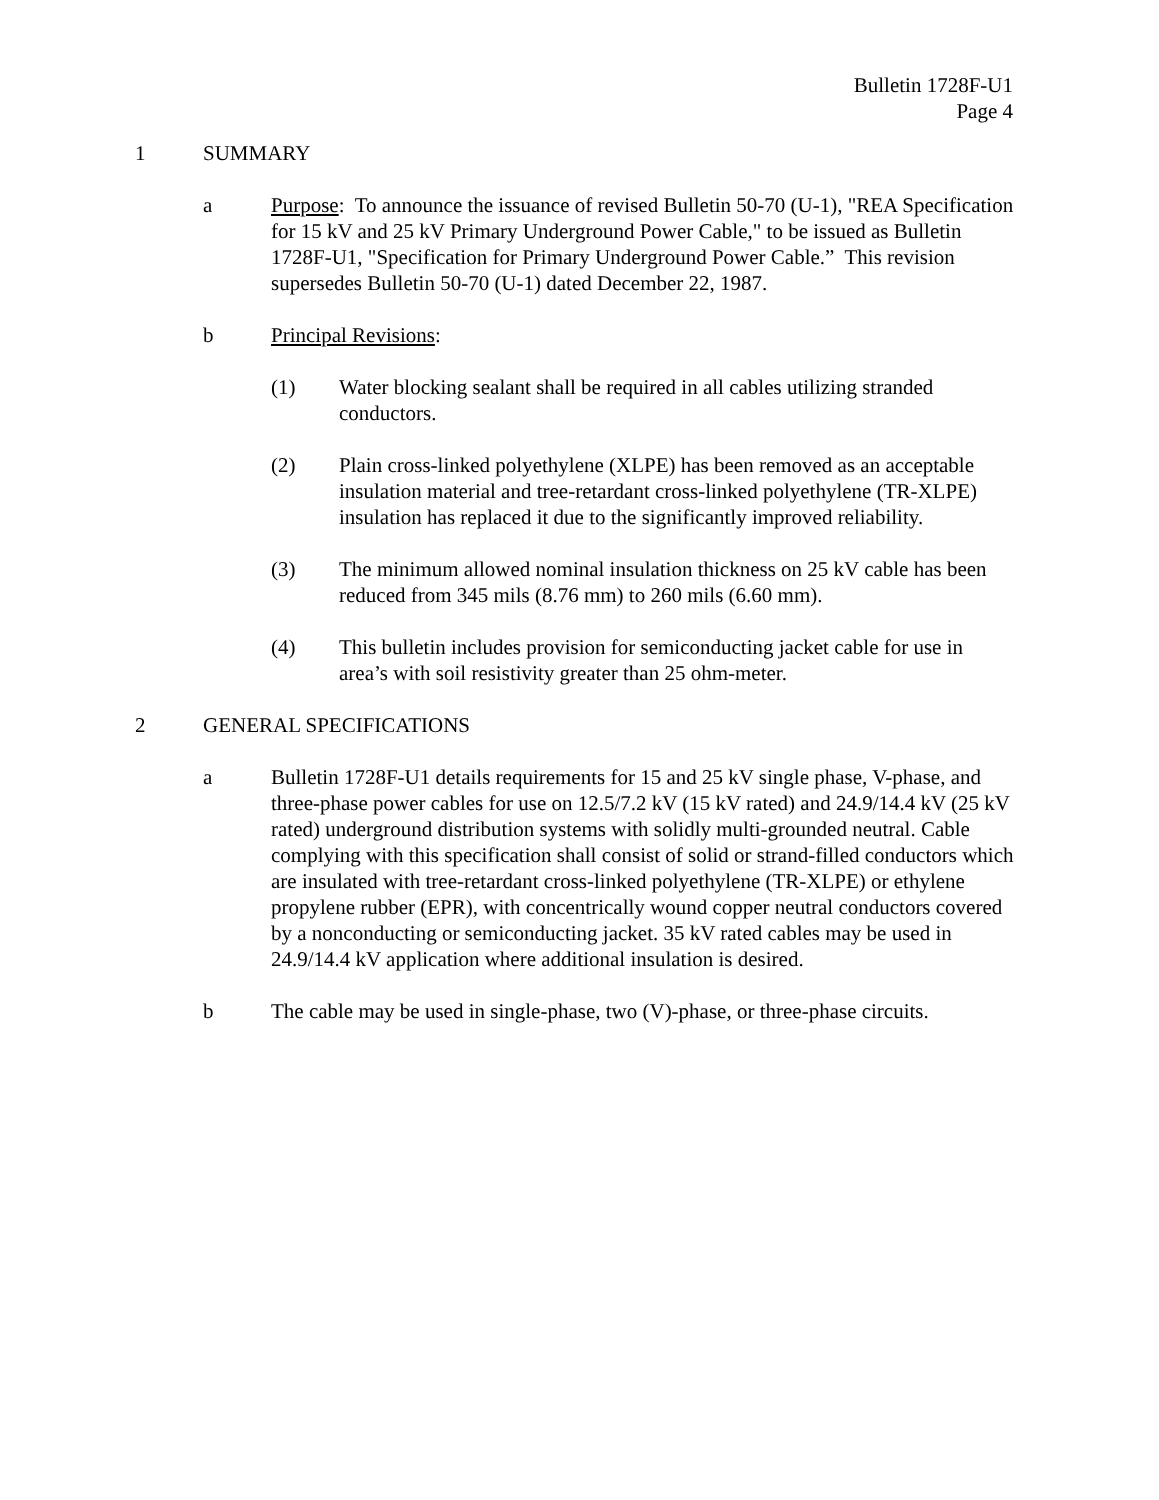Bulletin 1728F-U1
Page 4
1 SUMMARY
a Purpose: To announce the issuance of revised Bulletin 50-70 (U-1), "REA Specification for 15 kV and 25 kV Primary Underground Power Cable," to be issued as Bulletin 1728F-U1, "Specification for Primary Underground Power Cable.” This revision supersedes Bulletin 50-70 (U-1) dated December 22, 1987.
b Principal Revisions:
(1) Water blocking sealant shall be required in all cables utilizing stranded conductors.
(2) Plain cross-linked polyethylene (XLPE) has been removed as an acceptable insulation material and tree-retardant cross-linked polyethylene (TR-XLPE) insulation has replaced it due to the significantly improved reliability.
(3) The minimum allowed nominal insulation thickness on 25 kV cable has been reduced from 345 mils (8.76 mm) to 260 mils (6.60 mm).
(4) This bulletin includes provision for semiconducting jacket cable for use in area’s with soil resistivity greater than 25 ohm-meter.
2 GENERAL SPECIFICATIONS
a Bulletin 1728F-U1 details requirements for 15 and 25 kV single phase, V-phase, and three-phase power cables for use on 12.5/7.2 kV (15 kV rated) and 24.9/14.4 kV (25 kV rated) underground distribution systems with solidly multi-grounded neutral. Cable complying with this specification shall consist of solid or strand-filled conductors which are insulated with tree-retardant cross-linked polyethylene (TR-XLPE) or ethylene propylene rubber (EPR), with concentrically wound copper neutral conductors covered by a nonconducting or semiconducting jacket. 35 kV rated cables may be used in 24.9/14.4 kV application where additional insulation is desired.
b The cable may be used in single-phase, two (V)-phase, or three-phase circuits.